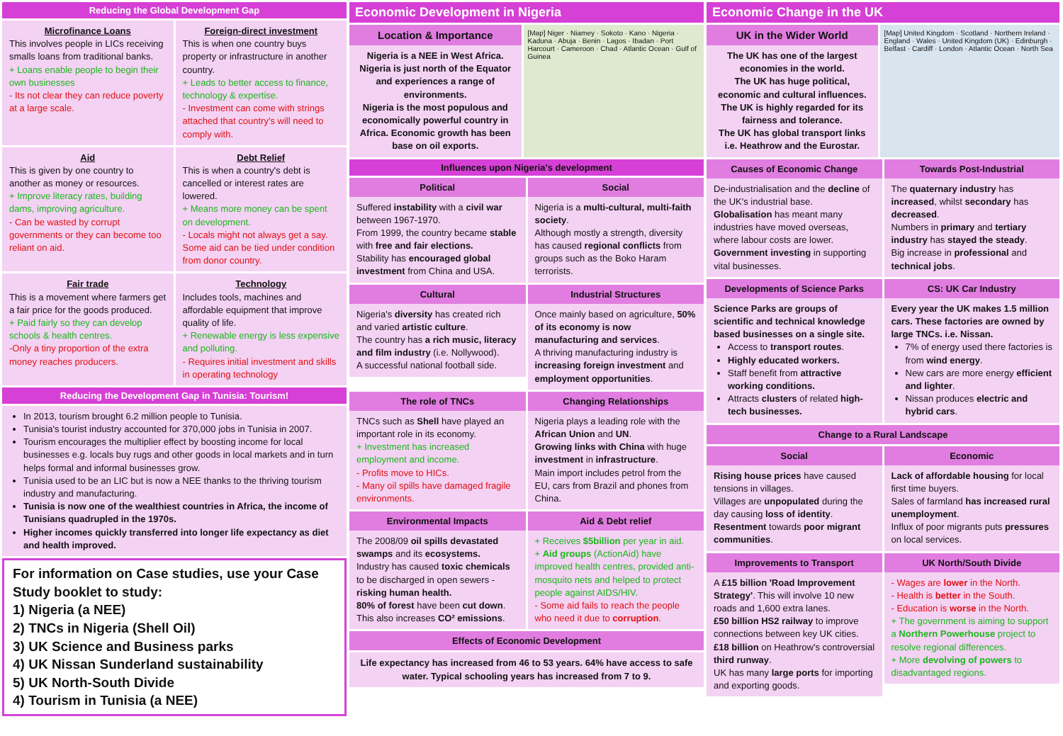Reducing the Global Development Gap
Microfinance Loans
This involves people in LICs receiving smalls loans from traditional banks.
+ Loans enable people to begin their own businesses
- Its not clear they can reduce poverty at a large scale.
Foreign-direct investment
This is when one country buys property or infrastructure in another country.
+ Leads to better access to finance, technology & expertise.
- Investment can come with strings attached that country's will need to comply with.
Aid
This is given by one country to another as money or resources.
+ Improve literacy rates, building dams, improving agriculture.
- Can be wasted by corrupt governments or they can become too reliant on aid.
Debt Relief
This is when a country's debt is cancelled or interest rates are lowered.
+ Means more money can be spent on development.
- Locals might not always get a say. Some aid can be tied under condition from donor country.
Fair trade
This is a movement where farmers get a fair price for the goods produced.
+ Paid fairly so they can develop schools & health centres.
-Only a tiny proportion of the extra money reaches producers.
Technology
Includes tools, machines and affordable equipment that improve quality of life.
+ Renewable energy is less expensive and polluting.
- Requires initial investment and skills in operating technology
Reducing the Development Gap in Tunisia: Tourism!
In 2013, tourism brought 6.2 million people to Tunisia.
Tunisia's tourist industry accounted for 370,000 jobs in Tunisia in 2007.
Tourism encourages the multiplier effect by boosting income for local businesses e.g. locals buy rugs and other goods in local markets and in turn helps formal and informal businesses grow.
Tunisia used to be an LIC but is now a NEE thanks to the thriving tourism industry and manufacturing.
Tunisia is now one of the wealthiest countries in Africa, the income of Tunisians quadrupled in the 1970s.
Higher incomes quickly transferred into longer life expectancy as diet and health improved.
For information on Case studies, use your Case Study booklet to study:
1) Nigeria (a NEE)
2) TNCs in Nigeria (Shell Oil)
3) UK Science and Business parks
4) UK Nissan Sunderland sustainability
5) UK North-South Divide
4) Tourism in Tunisia (a NEE)
Economic Development in Nigeria
Location & Importance
Nigeria is a NEE in West Africa. Nigeria is just north of the Equator and experiences a range of environments.
Nigeria is the most populous and economically powerful country in Africa. Economic growth has been base on oil exports.
[Map] Niger · Niamey · Sokoto · Kano · Nigeria · Kaduna · Abuja · Benin · Lagos · Ibadan · Port Harcourt · Cameroon · Chad · Atlantic Ocean · Gulf of Guinea
Influences upon Nigeria's development
Political
Suffered instability with a civil war between 1967-1970.
From 1999, the country became stable with free and fair elections.
Stability has encouraged global investment from China and USA.
Social
Nigeria is a multi-cultural, multi-faith society.
Although mostly a strength, diversity has caused regional conflicts from groups such as the Boko Haram terrorists.
Cultural
Nigeria's diversity has created rich and varied artistic culture.
The country has a rich music, literacy and film industry (i.e. Nollywood).
A successful national football side.
Industrial Structures
Once mainly based on agriculture, 50% of its economy is now manufacturing and services.
A thriving manufacturing industry is increasing foreign investment and employment opportunities.
The role of TNCs
TNCs such as Shell have played an important role in its economy.
+ Investment has increased employment and income.
- Profits move to HICs.
- Many oil spills have damaged fragile environments.
Changing Relationships
Nigeria plays a leading role with the African Union and UN.
Growing links with China with huge investment in infrastructure.
Main import includes petrol from the EU, cars from Brazil and phones from China.
Environmental Impacts
The 2008/09 oil spills devastated swamps and its ecosystems.
Industry has caused toxic chemicals to be discharged in open sewers - risking human health.
80% of forest have been cut down.
This also increases CO² emissions.
Aid & Debt relief
+ Receives $5billion per year in aid.
+ Aid groups (ActionAid) have improved health centres, provided anti-mosquito nets and helped to protect people against AIDS/HIV.
- Some aid fails to reach the people who need it due to corruption.
Effects of Economic Development
Life expectancy has increased from 46 to 53 years. 64% have access to safe water. Typical schooling years has increased from 7 to 9.
Economic Change in the UK
UK in the Wider World
The UK has one of the largest economies in the world.
The UK has huge political, economic and cultural influences.
The UK is highly regarded for its fairness and tolerance.
The UK has global transport links i.e. Heathrow and the Eurostar.
[Map] United Kingdom · Scotland · Northern Ireland · England · Wales · United Kingdom (UK) · Edinburgh · Belfast · Cardiff · London · Atlantic Ocean · North Sea
Causes of Economic Change
De-industrialisation and the decline of the UK's industrial base.
Globalisation has meant many industries have moved overseas, where labour costs are lower.
Government investing in supporting vital businesses.
Towards Post-Industrial
The quaternary industry has increased, whilst secondary has decreased.
Numbers in primary and tertiary industry has stayed the steady.
Big increase in professional and technical jobs.
Developments of Science Parks
Science Parks are groups of scientific and technical knowledge based businesses on a single site.
Access to transport routes.
Highly educated workers.
Staff benefit from attractive working conditions.
Attracts clusters of related high-tech businesses.
CS: UK Car Industry
Every year the UK makes 1.5 million cars. These factories are owned by large TNCs. i.e. Nissan.
7% of energy used there factories is from wind energy.
New cars are more energy efficient and lighter.
Nissan produces electric and hybrid cars.
Change to a Rural Landscape
Social
Rising house prices have caused tensions in villages.
Villages are unpopulated during the day causing loss of identity.
Resentment towards poor migrant communities.
Economic
Lack of affordable housing for local first time buyers.
Sales of farmland has increased rural unemployment.
Influx of poor migrants puts pressures on local services.
Improvements to Transport
A £15 billion 'Road Improvement Strategy'. This will involve 10 new roads and 1,600 extra lanes.
£50 billion HS2 railway to improve connections between key UK cities.
£18 billion on Heathrow's controversial third runway.
UK has many large ports for importing and exporting goods.
UK North/South Divide
- Wages are lower in the North.
- Health is better in the South.
- Education is worse in the North.
+ The government is aiming to support a Northern Powerhouse project to resolve regional differences.
+ More devolving of powers to disadvantaged regions.